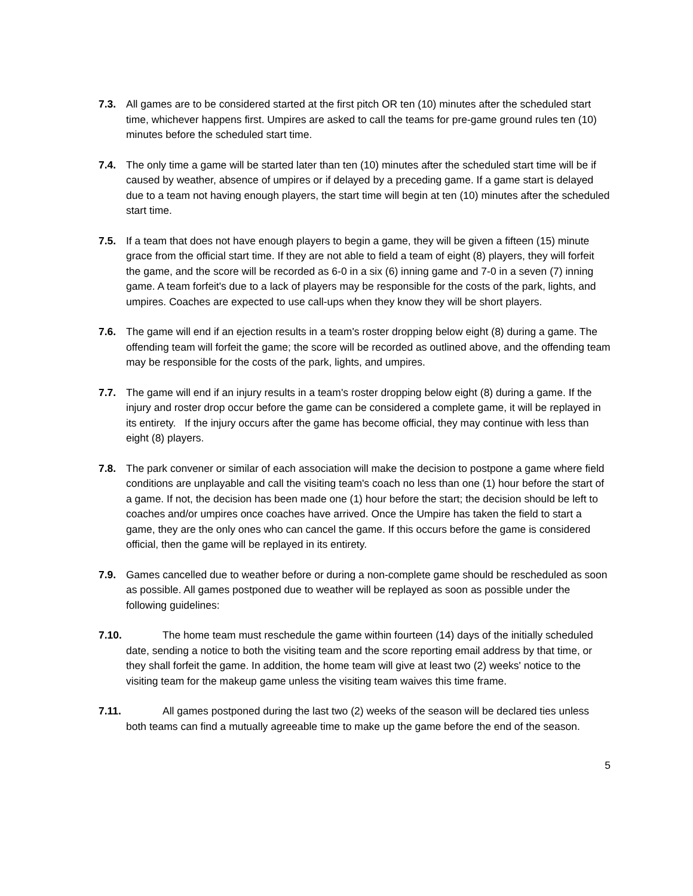7.3. All games are to be considered started at the first pitch OR ten (10) minutes after the scheduled start time, whichever happens first. Umpires are asked to call the teams for pre-game ground rules ten (10) minutes before the scheduled start time.
7.4. The only time a game will be started later than ten (10) minutes after the scheduled start time will be if caused by weather, absence of umpires or if delayed by a preceding game. If a game start is delayed due to a team not having enough players, the start time will begin at ten (10) minutes after the scheduled start time.
7.5. If a team that does not have enough players to begin a game, they will be given a fifteen (15) minute grace from the official start time. If they are not able to field a team of eight (8) players, they will forfeit the game, and the score will be recorded as 6-0 in a six (6) inning game and 7-0 in a seven (7) inning game. A team forfeit's due to a lack of players may be responsible for the costs of the park, lights, and umpires. Coaches are expected to use call-ups when they know they will be short players.
7.6. The game will end if an ejection results in a team's roster dropping below eight (8) during a game. The offending team will forfeit the game; the score will be recorded as outlined above, and the offending team may be responsible for the costs of the park, lights, and umpires.
7.7. The game will end if an injury results in a team's roster dropping below eight (8) during a game. If the injury and roster drop occur before the game can be considered a complete game, it will be replayed in its entirety. If the injury occurs after the game has become official, they may continue with less than eight (8) players.
7.8. The park convener or similar of each association will make the decision to postpone a game where field conditions are unplayable and call the visiting team's coach no less than one (1) hour before the start of a game. If not, the decision has been made one (1) hour before the start; the decision should be left to coaches and/or umpires once coaches have arrived. Once the Umpire has taken the field to start a game, they are the only ones who can cancel the game. If this occurs before the game is considered official, then the game will be replayed in its entirety.
7.9. Games cancelled due to weather before or during a non-complete game should be rescheduled as soon as possible. All games postponed due to weather will be replayed as soon as possible under the following guidelines:
7.10. The home team must reschedule the game within fourteen (14) days of the initially scheduled date, sending a notice to both the visiting team and the score reporting email address by that time, or they shall forfeit the game. In addition, the home team will give at least two (2) weeks' notice to the visiting team for the makeup game unless the visiting team waives this time frame.
7.11. All games postponed during the last two (2) weeks of the season will be declared ties unless both teams can find a mutually agreeable time to make up the game before the end of the season.
5